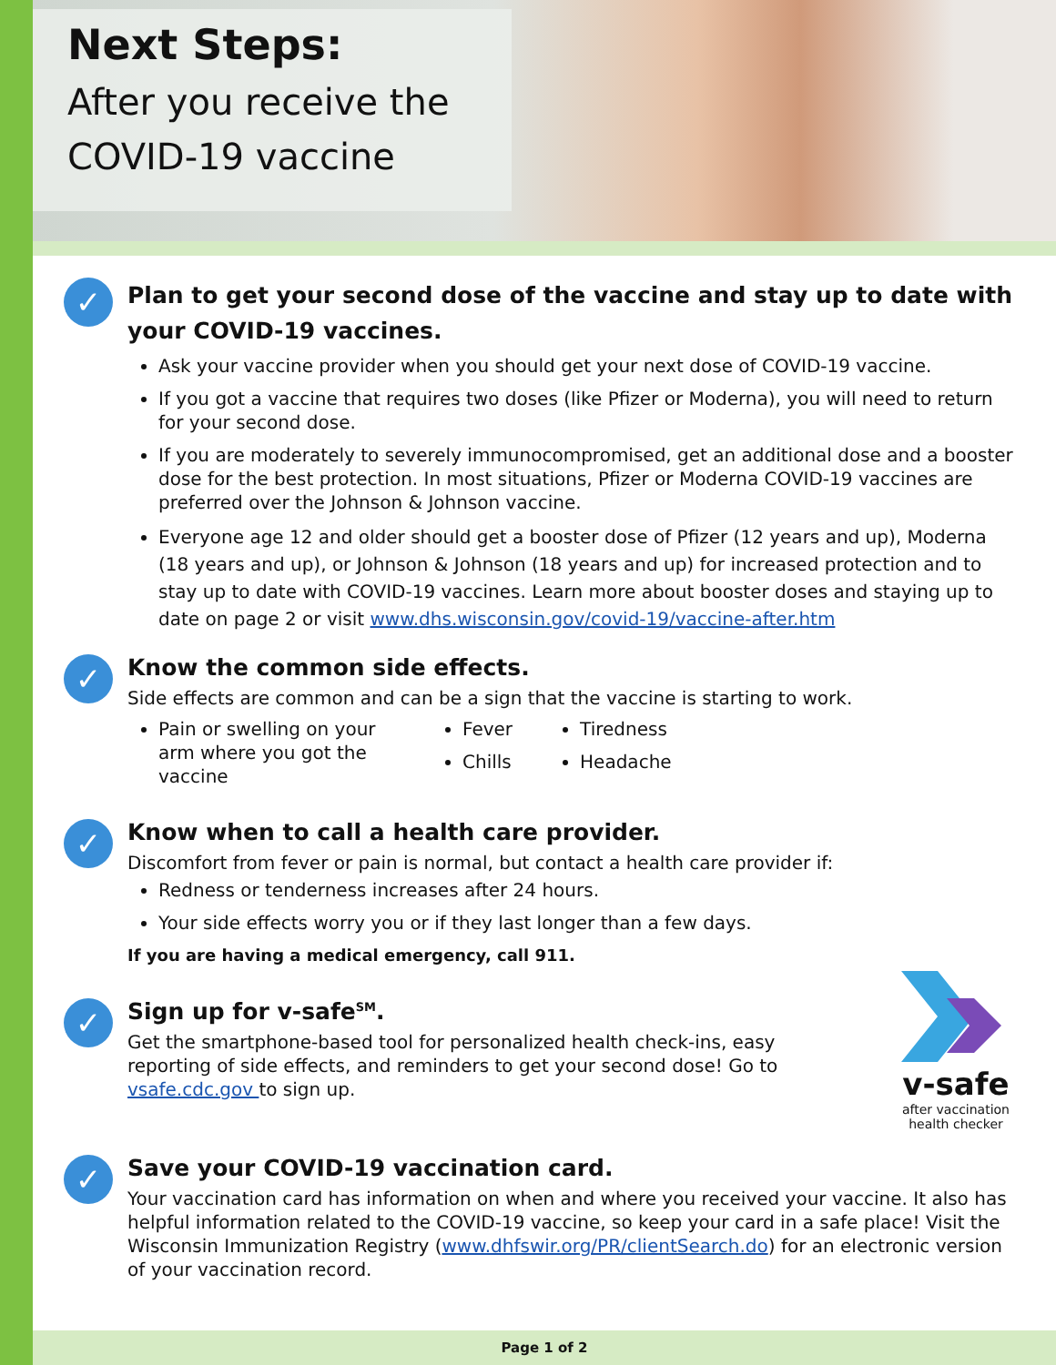Next Steps:
After you receive the
COVID-19 vaccine
✓
Plan to get your second dose of the vaccine and stay up to date with your COVID-19 vaccines.
Ask your vaccine provider when you should get your next dose of COVID-19 vaccine.
If you got a vaccine that requires two doses (like Pfizer or Moderna), you will need to return for your second dose.
If you are moderately to severely immunocompromised, get an additional dose and a booster dose for the best protection. In most situations, Pfizer or Moderna COVID-19 vaccines are preferred over the Johnson & Johnson vaccine.
Everyone age 12 and older should get a booster dose of Pfizer (12 years and up), Moderna (18 years and up), or Johnson & Johnson (18 years and up) for increased protection and to stay up to date with COVID-19 vaccines. Learn more about booster doses and staying up to date on page 2 or visit www.dhs.wisconsin.gov/covid-19/vaccine-after.htm
✓
Know the common side effects.
Side effects are common and can be a sign that the vaccine is starting to work.
Pain or swelling on your arm where you got the vaccine
Fever
Chills
Tiredness
Headache
✓
Know when to call a health care provider.
Discomfort from fever or pain is normal, but contact a health care provider if:
Redness or tenderness increases after 24 hours.
Your side effects worry you or if they last longer than a few days.
If you are having a medical emergency, call 911.
✓
Sign up for v-safe<sup>SM</sup>.
Get the smartphone-based tool for personalized health check-ins, easy reporting of side effects, and reminders to get your second dose! Go to vsafe.cdc.gov to sign up.
v-safe
after vaccination
health checker
✓
Save your COVID-19 vaccination card.
Your vaccination card has information on when and where you received your vaccine. It also has helpful information related to the COVID-19 vaccine, so keep your card in a safe place! Visit the Wisconsin Immunization Registry (www.dhfswir.org/PR/clientSearch.do) for an electronic version of your vaccination record.
Page 1 of 2